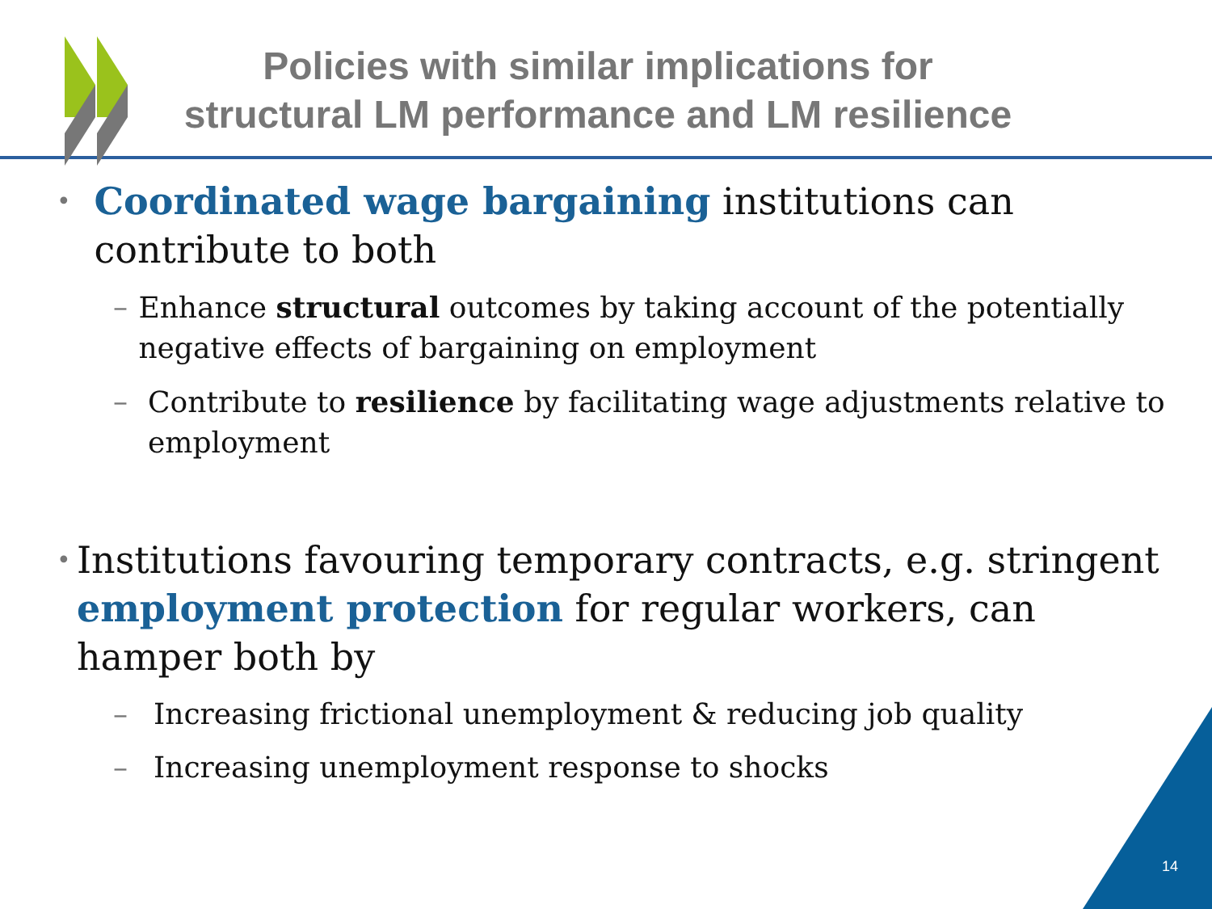Policies with similar implications for
structural LM performance and LM resilience
• Coordinated wage bargaining institutions can contribute to both
– Enhance structural outcomes by taking account of the potentially negative effects of bargaining on employment
– Contribute to resilience by facilitating wage adjustments relative to employment
• Institutions favouring temporary contracts, e.g. stringent employment protection for regular workers, can hamper both by
– Increasing frictional unemployment & reducing job quality
– Increasing unemployment response to shocks
14